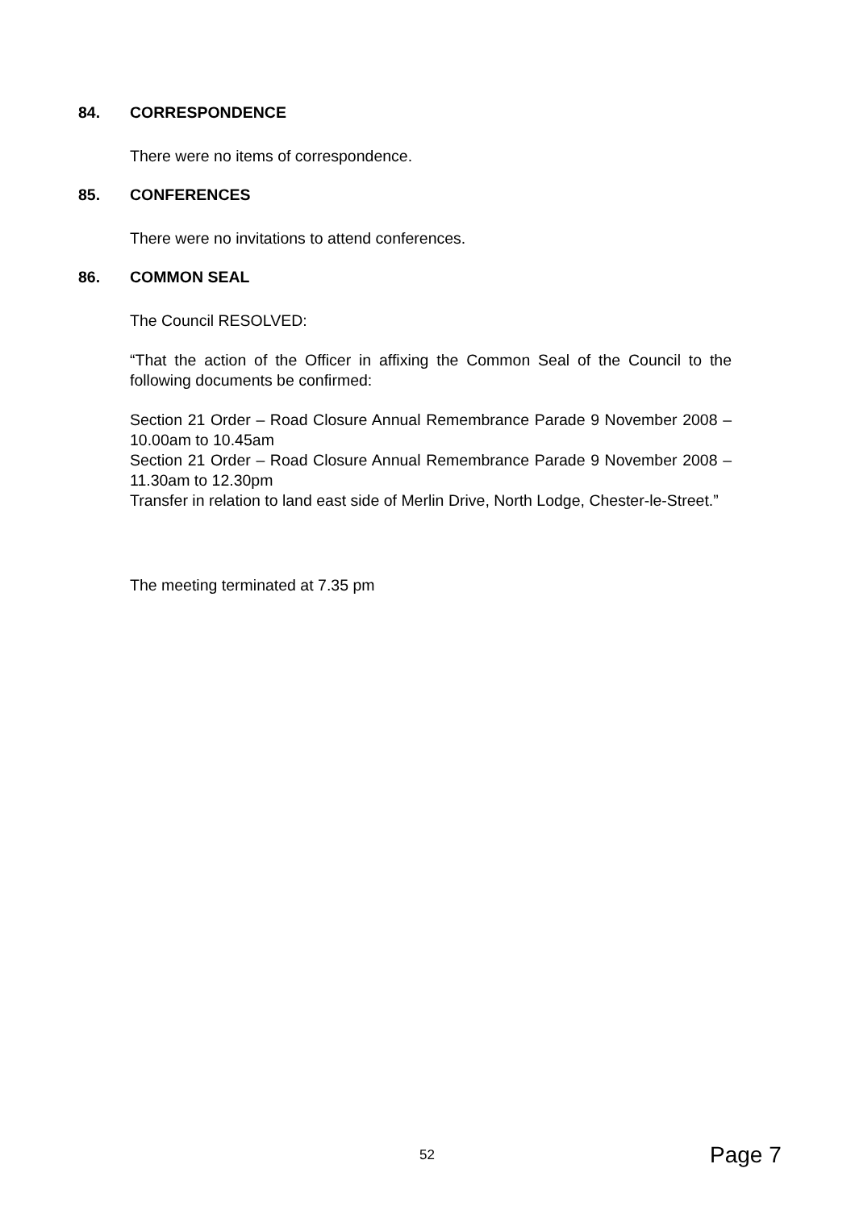84. CORRESPONDENCE
There were no items of correspondence.
85. CONFERENCES
There were no invitations to attend conferences.
86. COMMON SEAL
The Council RESOLVED:
“That the action of the Officer in affixing the Common Seal of the Council to the following documents be confirmed:
Section 21 Order – Road Closure Annual Remembrance Parade 9 November 2008 – 10.00am to 10.45am
Section 21 Order – Road Closure Annual Remembrance Parade 9 November 2008 – 11.30am to 12.30pm
Transfer in relation to land east side of Merlin Drive, North Lodge, Chester-le-Street.”
The meeting terminated at 7.35 pm
52 Page 7